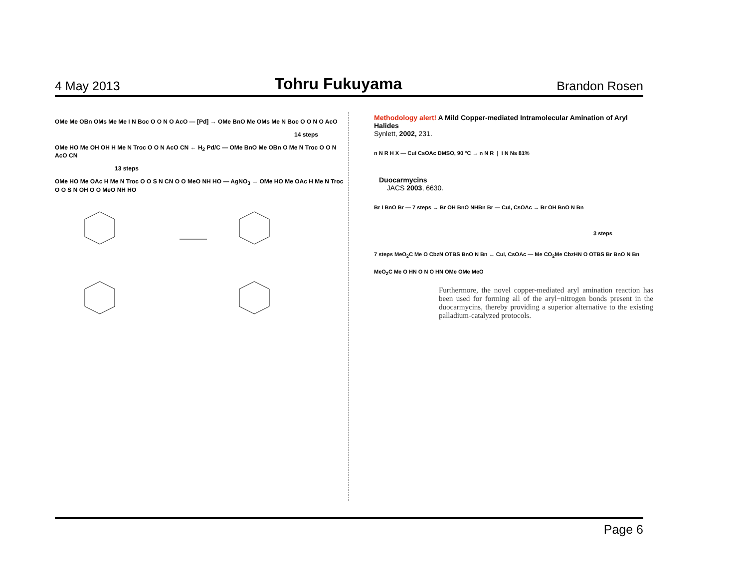4 May 2013 Tohru Fukuyama Brandon Rosen
OMe Me OBn OMs Me Me I N Boc O O N O AcO — [Pd] → OMe BnO Me OMs Me N Boc O O N O AcO
14 steps
OMe HO Me OH OH H Me N Troc O O N AcO CN ← H<sub>2</sub> Pd/C — OMe BnO Me OBn O Me N Troc O O N AcO CN
13 steps
OMe HO Me OAc H Me N Troc O O S N CN O O MeO NH HO — AgNO<sub>3</sub> → OMe HO Me OAc H Me N Troc O O S N OH O O MeO NH HO
Methodology alert! A Mild Copper-mediated Intramolecular Amination of Aryl Halides
Synlett, 2002, 231.
n N R H X — CuI CsOAc DMSO, 90 °C → n N R | I N Ns 81%
Duocarmycins
JACS 2003, 6630.
Br I BnO Br — 7 steps → Br OH BnO NHBn Br — CuI, CsOAc → Br OH BnO N Bn
3 steps
7 steps MeO<sub>2</sub>C Me O CbzN OTBS BnO N Bn ← CuI, CsOAc — Me CO<sub>2</sub>Me CbzHN O OTBS Br BnO N Bn
MeO<sub>2</sub>C Me O HN O N O HN OMe OMe MeO
Furthermore, the novel copper-mediated aryl amination reaction has been used for forming all of the aryl−nitrogen bonds present in the duocarmycins, thereby providing a superior alternative to the existing palladium-catalyzed protocols.
Page 6